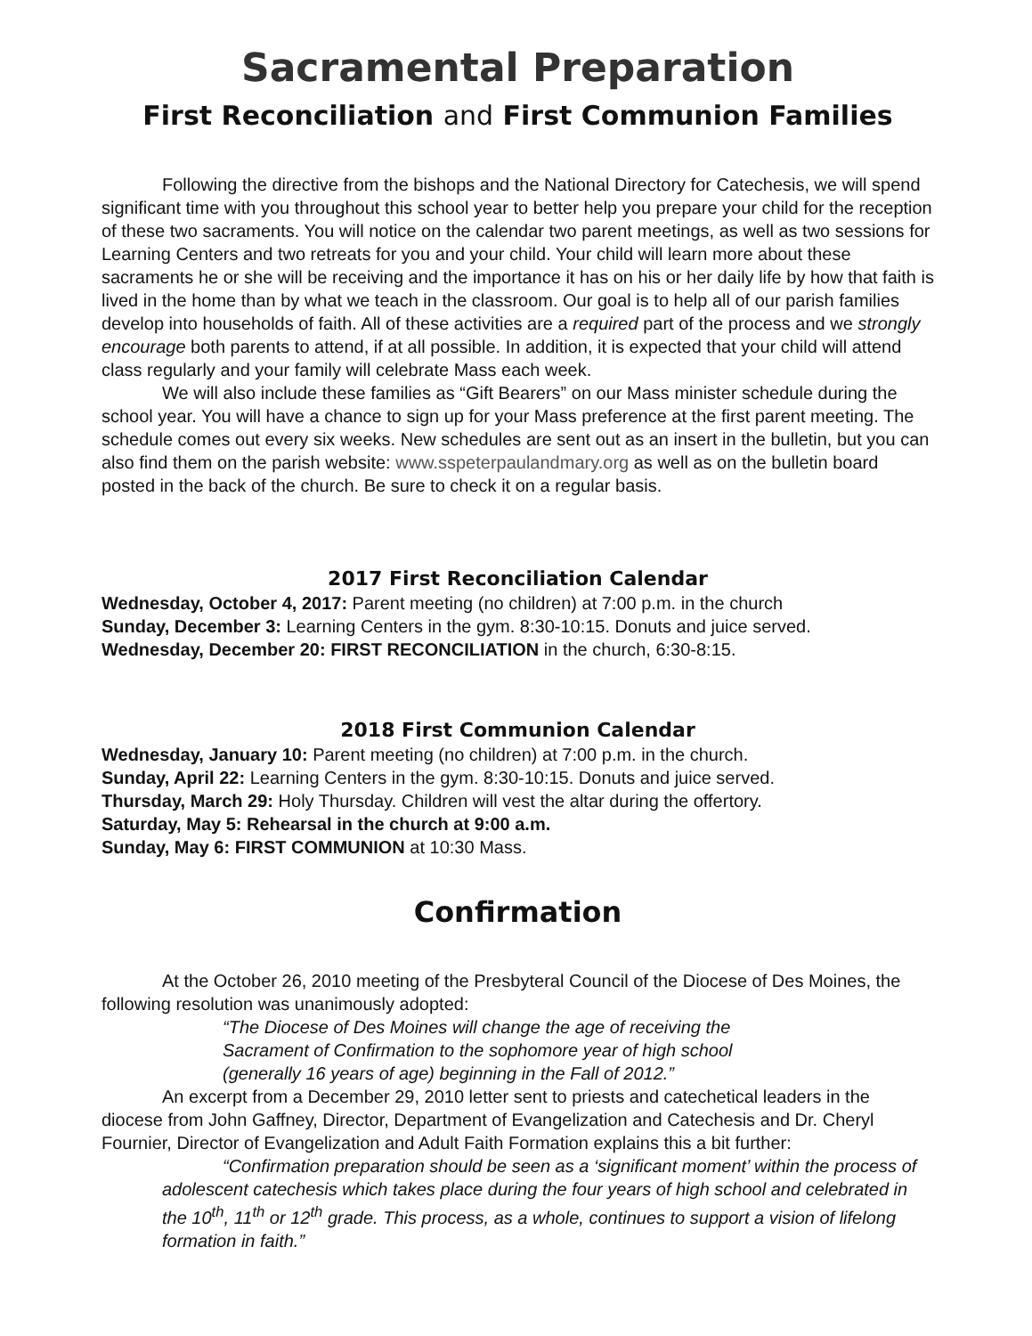Sacramental Preparation
First Reconciliation and First Communion Families
Following the directive from the bishops and the National Directory for Catechesis, we will spend significant time with you throughout this school year to better help you prepare your child for the reception of these two sacraments. You will notice on the calendar two parent meetings, as well as two sessions for Learning Centers and two retreats for you and your child. Your child will learn more about these sacraments he or she will be receiving and the importance it has on his or her daily life by how that faith is lived in the home than by what we teach in the classroom. Our goal is to help all of our parish families develop into households of faith. All of these activities are a required part of the process and we strongly encourage both parents to attend, if at all possible. In addition, it is expected that your child will attend class regularly and your family will celebrate Mass each week.
We will also include these families as “Gift Bearers” on our Mass minister schedule during the school year. You will have a chance to sign up for your Mass preference at the first parent meeting. The schedule comes out every six weeks. New schedules are sent out as an insert in the bulletin, but you can also find them on the parish website: www.sspeterpaulandmary.org as well as on the bulletin board posted in the back of the church. Be sure to check it on a regular basis.
2017 First Reconciliation Calendar
Wednesday, October 4, 2017: Parent meeting (no children) at 7:00 p.m. in the church
Sunday, December 3: Learning Centers in the gym. 8:30-10:15. Donuts and juice served.
Wednesday, December 20: FIRST RECONCILIATION in the church, 6:30-8:15.
2018 First Communion Calendar
Wednesday, January 10: Parent meeting (no children) at 7:00 p.m. in the church.
Sunday, April 22: Learning Centers in the gym. 8:30-10:15. Donuts and juice served.
Thursday, March 29: Holy Thursday. Children will vest the altar during the offertory.
Saturday, May 5: Rehearsal in the church at 9:00 a.m.
Sunday, May 6: FIRST COMMUNION at 10:30 Mass.
Confirmation
At the October 26, 2010 meeting of the Presbyteral Council of the Diocese of Des Moines, the following resolution was unanimously adopted:
“The Diocese of Des Moines will change the age of receiving the
Sacrament of Confirmation to the sophomore year of high school
(generally 16 years of age) beginning in the Fall of 2012.”
An excerpt from a December 29, 2010 letter sent to priests and catechetical leaders in the diocese from John Gaffney, Director, Department of Evangelization and Catechesis and Dr. Cheryl Fournier, Director of Evangelization and Adult Faith Formation explains this a bit further:
“Confirmation preparation should be seen as a ‘significant moment’ within the process of adolescent catechesis which takes place during the four years of high school and celebrated in the 10<sup>th</sup>, 11<sup>th</sup> or 12<sup>th</sup> grade. This process, as a whole, continues to support a vision of lifelong formation in faith.”